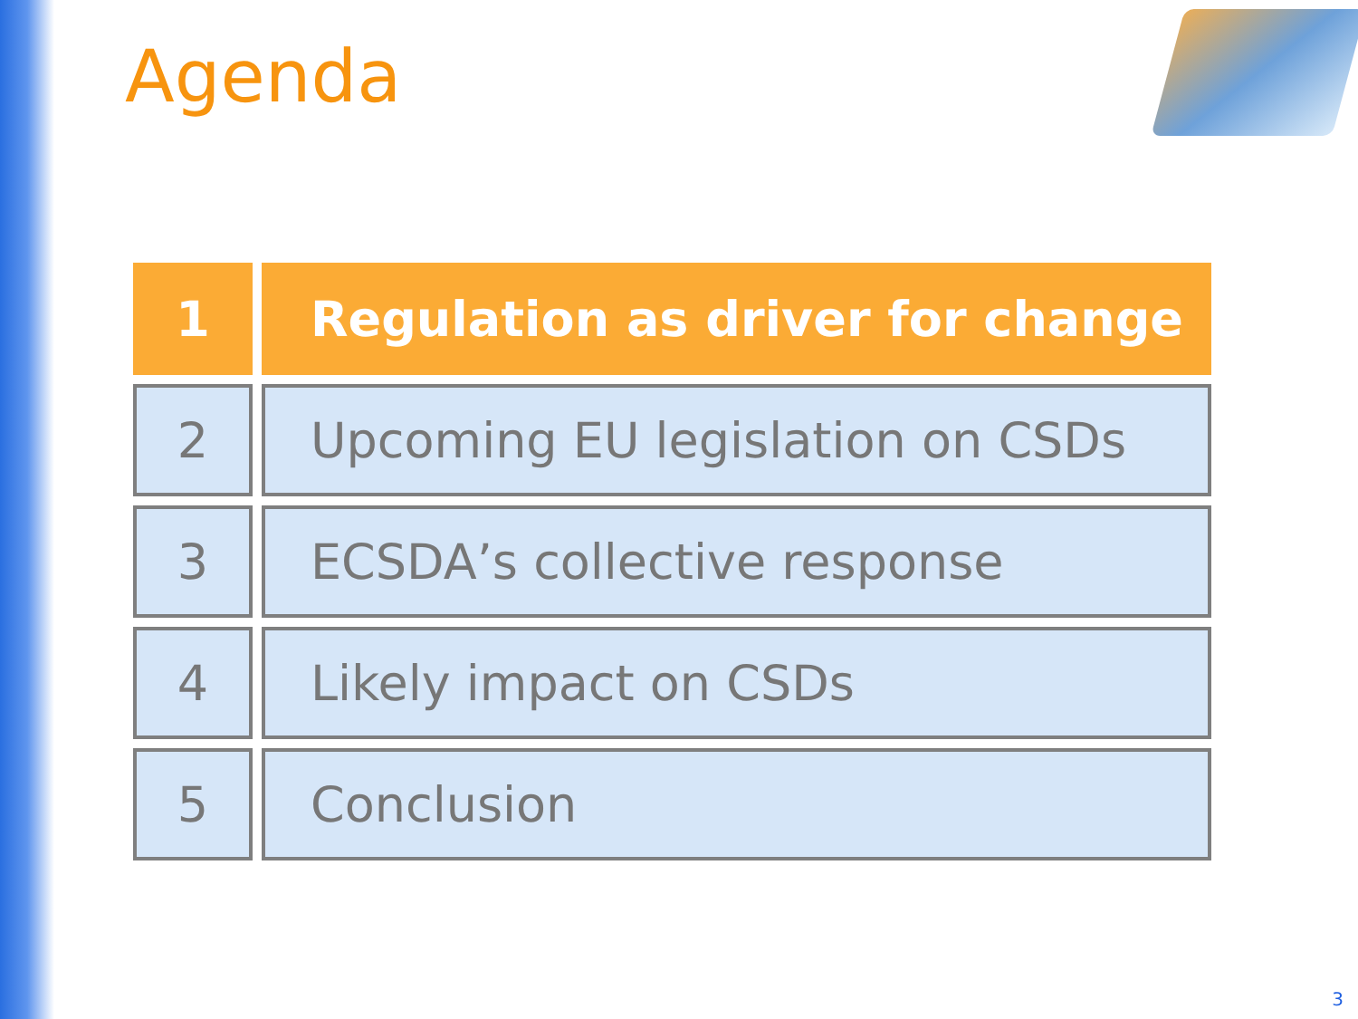Agenda
| 1 | Regulation as driver for change |
| 2 | Upcoming EU legislation on CSDs |
| 3 | ECSDA’s collective response |
| 4 | Likely impact on CSDs |
| 5 | Conclusion |
3